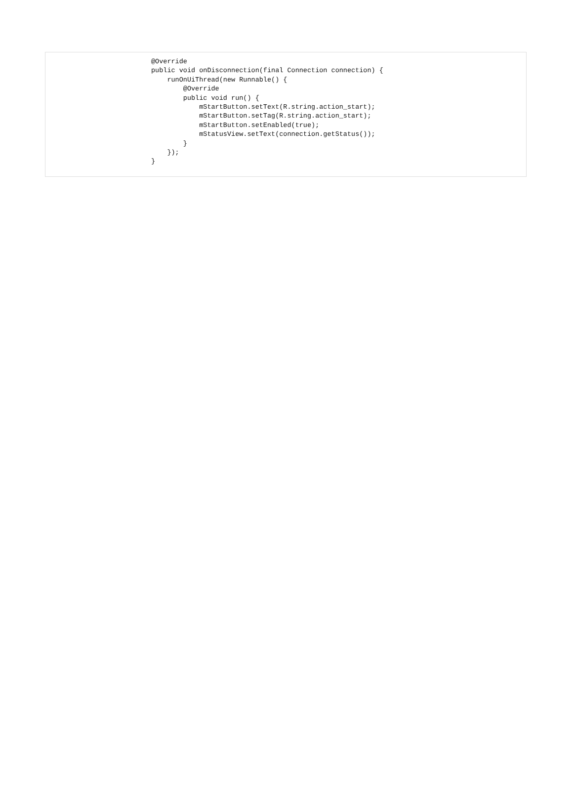@Override
public void onDisconnection(final Connection connection) {
    runOnUiThread(new Runnable() {
        @Override
        public void run() {
            mStartButton.setText(R.string.action_start);
            mStartButton.setTag(R.string.action_start);
            mStartButton.setEnabled(true);
            mStatusView.setText(connection.getStatus());
        }
    });
}